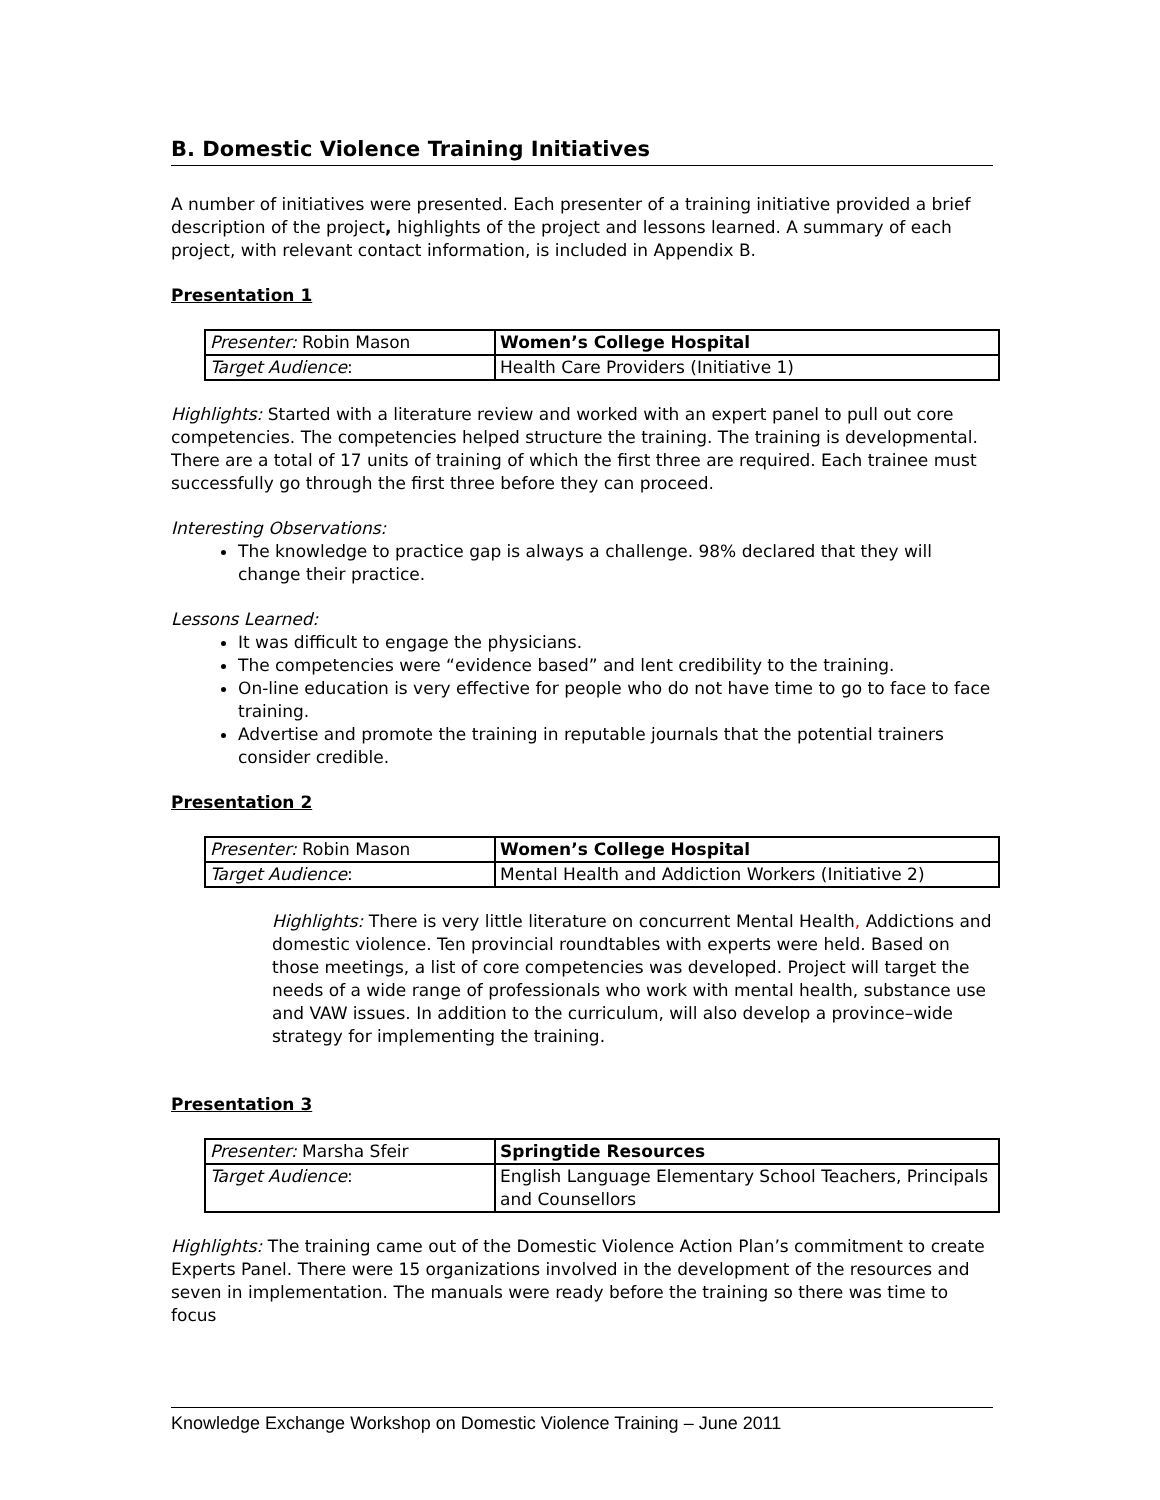B. Domestic Violence Training Initiatives
A number of initiatives were presented. Each presenter of a training initiative provided a brief description of the project, highlights of the project and lessons learned. A summary of each project, with relevant contact information, is included in Appendix B.
Presentation 1
| Presenter: Robin Mason | Women’s College Hospital |
| Target Audience : | Health Care Providers (Initiative 1) |
Highlights: Started with a literature review and worked with an expert panel to pull out core competencies. The competencies helped structure the training. The training is developmental. There are a total of 17 units of training of which the first three are required. Each trainee must successfully go through the first three before they can proceed.
Interesting Observations:
The knowledge to practice gap is always a challenge. 98% declared that they will change their practice.
Lessons Learned:
It was difficult to engage the physicians.
The competencies were “evidence based” and lent credibility to the training.
On-line education is very effective for people who do not have time to go to face to face training.
Advertise and promote the training in reputable journals that the potential trainers consider credible.
Presentation 2
| Presenter: Robin Mason | Women’s College Hospital |
| Target Audience : | Mental Health and Addiction Workers (Initiative 2) |
Highlights: There is very little literature on concurrent Mental Health, Addictions and domestic violence. Ten provincial roundtables with experts were held. Based on those meetings, a list of core competencies was developed. Project will target the needs of a wide range of professionals who work with mental health, substance use and VAW issues. In addition to the curriculum, will also develop a province–wide strategy for implementing the training.
Presentation 3
| Presenter: Marsha Sfeir | Springtide Resources |
| Target Audience : | English Language Elementary School Teachers, Principals and Counsellors |
Highlights: The training came out of the Domestic Violence Action Plan’s commitment to create Experts Panel. There were 15 organizations involved in the development of the resources and seven in implementation. The manuals were ready before the training so there was time to focus
Knowledge Exchange Workshop on Domestic Violence Training – June 2011